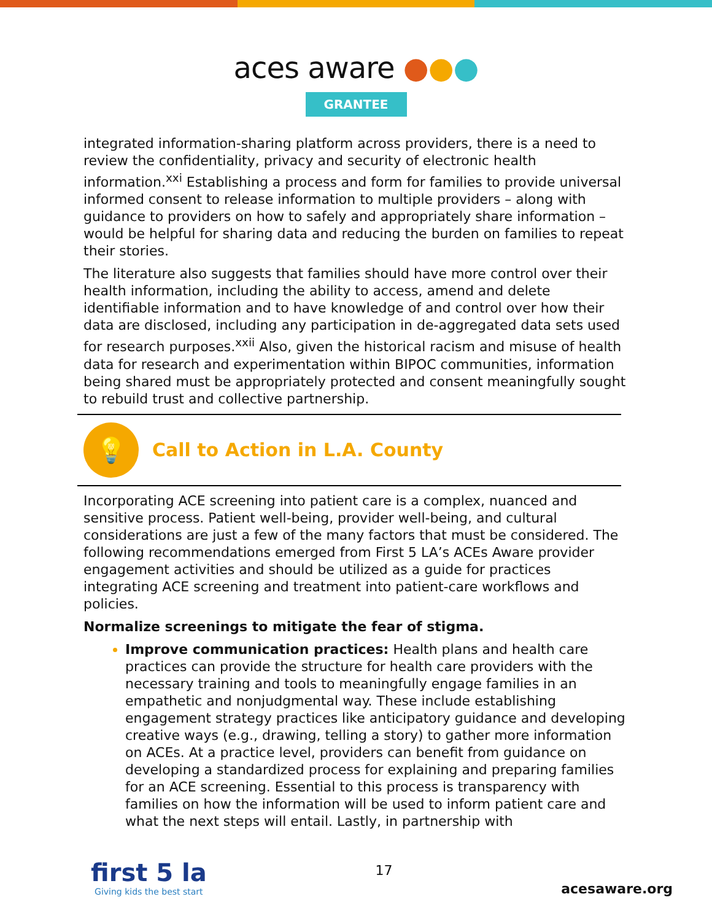aces aware ●●●
GRANTEE
integrated information-sharing platform across providers, there is a need to review the confidentiality, privacy and security of electronic health information.<sup>xxi</sup> Establishing a process and form for families to provide universal informed consent to release information to multiple providers – along with guidance to providers on how to safely and appropriately share information – would be helpful for sharing data and reducing the burden on families to repeat their stories.
The literature also suggests that families should have more control over their health information, including the ability to access, amend and delete identifiable information and to have knowledge of and control over how their data are disclosed, including any participation in de-aggregated data sets used for research purposes.<sup>xxii</sup> Also, given the historical racism and misuse of health data for research and experimentation within BIPOC communities, information being shared must be appropriately protected and consent meaningfully sought to rebuild trust and collective partnership.
💡
Call to Action in L.A. County
Incorporating ACE screening into patient care is a complex, nuanced and sensitive process. Patient well-being, provider well-being, and cultural considerations are just a few of the many factors that must be considered. The following recommendations emerged from First 5 LA’s ACEs Aware provider engagement activities and should be utilized as a guide for practices integrating ACE screening and treatment into patient-care workflows and policies.
Normalize screenings to mitigate the fear of stigma.
Improve communication practices: Health plans and health care practices can provide the structure for health care providers with the necessary training and tools to meaningfully engage families in an empathetic and nonjudgmental way. These include establishing engagement strategy practices like anticipatory guidance and developing creative ways (e.g., drawing, telling a story) to gather more information on ACEs. At a practice level, providers can benefit from guidance on developing a standardized process for explaining and preparing families for an ACE screening. Essential to this process is transparency with families on how the information will be used to inform patient care and what the next steps will entail. Lastly, in partnership with
first 5 la
Giving kids the best start
17
acesaware.org